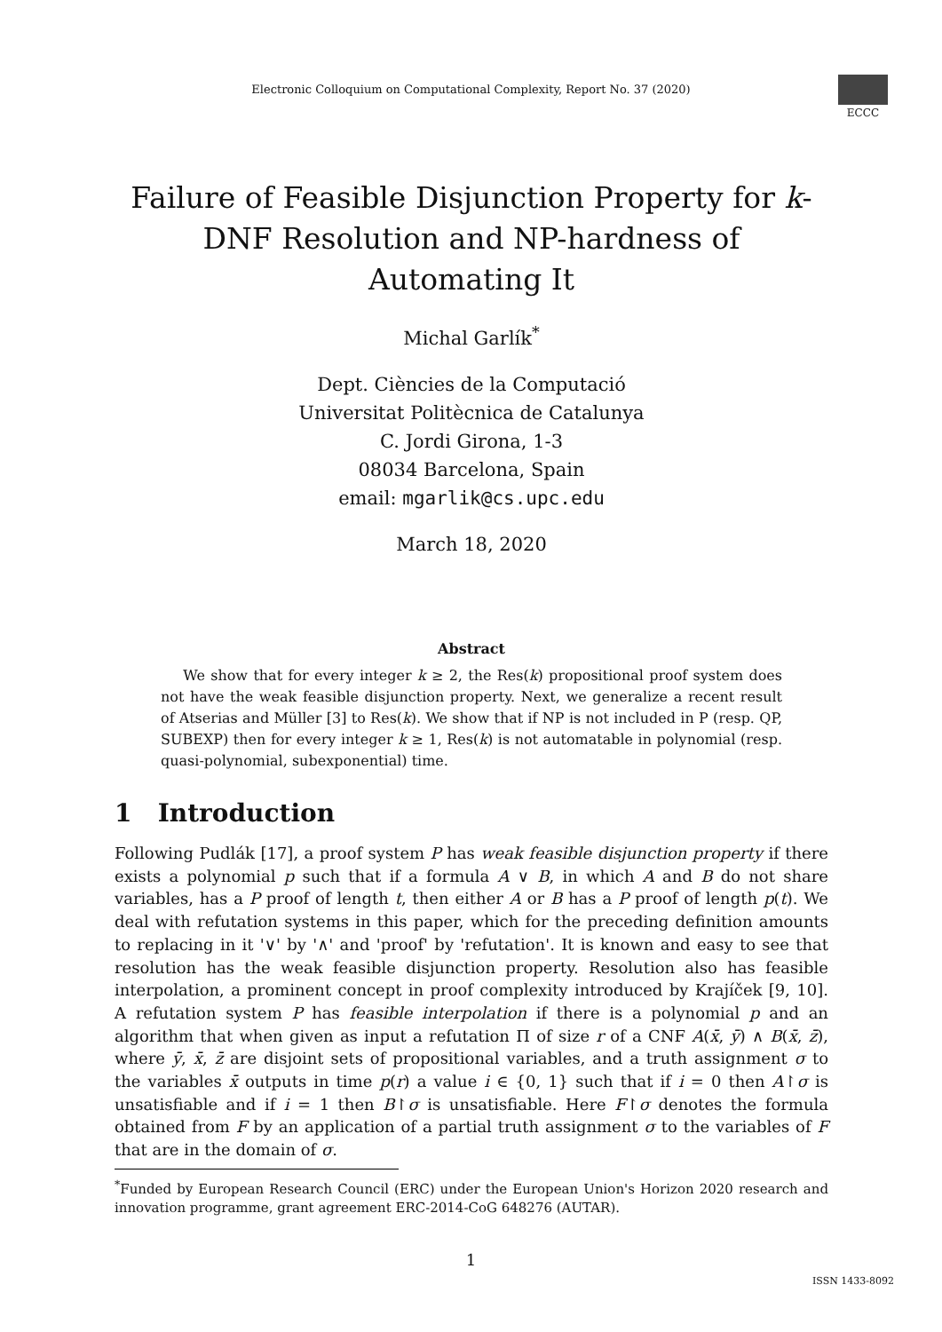Electronic Colloquium on Computational Complexity, Report No. 37 (2020)
ECCC
Failure of Feasible Disjunction Property for k-DNF Resolution and NP-hardness of Automating It
Michal Garlík<sup>*</sup>
Dept. Ciències de la Computació
Universitat Politècnica de Catalunya
C. Jordi Girona, 1-3
08034 Barcelona, Spain
email: mgarlik@cs.upc.edu
March 18, 2020
Abstract
We show that for every integer k ≥ 2, the Res(k) propositional proof system does not have the weak feasible disjunction property. Next, we generalize a recent result of Atserias and Müller [3] to Res(k). We show that if NP is not included in P (resp. QP, SUBEXP) then for every integer k ≥ 1, Res(k) is not automatable in polynomial (resp. quasi-polynomial, subexponential) time.
1 Introduction
Following Pudlák [17], a proof system P has weak feasible disjunction property if there exists a polynomial p such that if a formula A ∨ B, in which A and B do not share variables, has a P proof of length t, then either A or B has a P proof of length p(t). We deal with refutation systems in this paper, which for the preceding definition amounts to replacing in it '∨' by '∧' and 'proof' by 'refutation'. It is known and easy to see that resolution has the weak feasible disjunction property. Resolution also has feasible interpolation, a prominent concept in proof complexity introduced by Krajíček [9, 10]. A refutation system P has feasible interpolation if there is a polynomial p and an algorithm that when given as input a refutation Π of size r of a CNF A(x̄, ȳ) ∧ B(x̄, z̄), where ȳ, x̄, z̄ are disjoint sets of propositional variables, and a truth assignment σ to the variables x̄ outputs in time p(r) a value i ∈ {0, 1} such that if i = 0 then A↾σ is unsatisfiable and if i = 1 then B↾σ is unsatisfiable. Here F↾σ denotes the formula obtained from F by an application of a partial truth assignment σ to the variables of F that are in the domain of σ.
<sup>*</sup> Funded by European Research Council (ERC) under the European Union's Horizon 2020 research and innovation programme, grant agreement ERC-2014-CoG 648276 (AUTAR).
1
ISSN 1433-8092